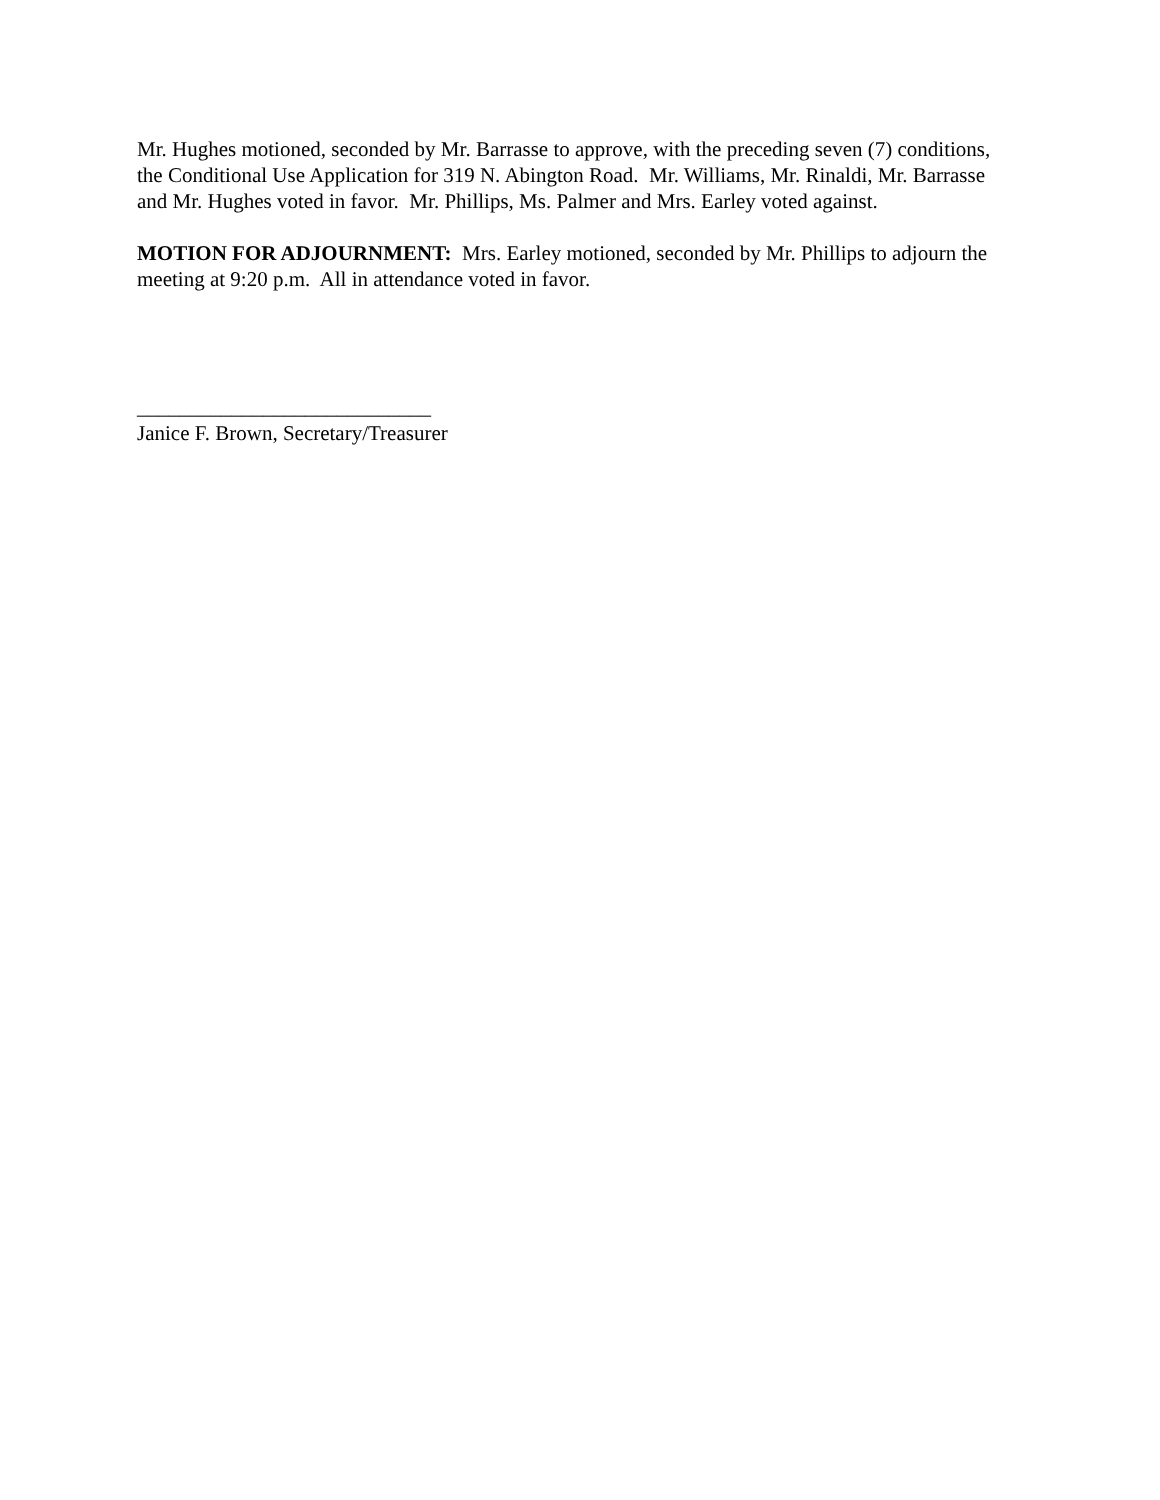Mr. Hughes motioned, seconded by Mr. Barrasse to approve, with the preceding seven (7) conditions, the Conditional Use Application for 319 N. Abington Road. Mr. Williams, Mr. Rinaldi, Mr. Barrasse and Mr. Hughes voted in favor. Mr. Phillips, Ms. Palmer and Mrs. Earley voted against.
MOTION FOR ADJOURNMENT: Mrs. Earley motioned, seconded by Mr. Phillips to adjourn the meeting at 9:20 p.m. All in attendance voted in favor.
____________________________
Janice F. Brown, Secretary/Treasurer